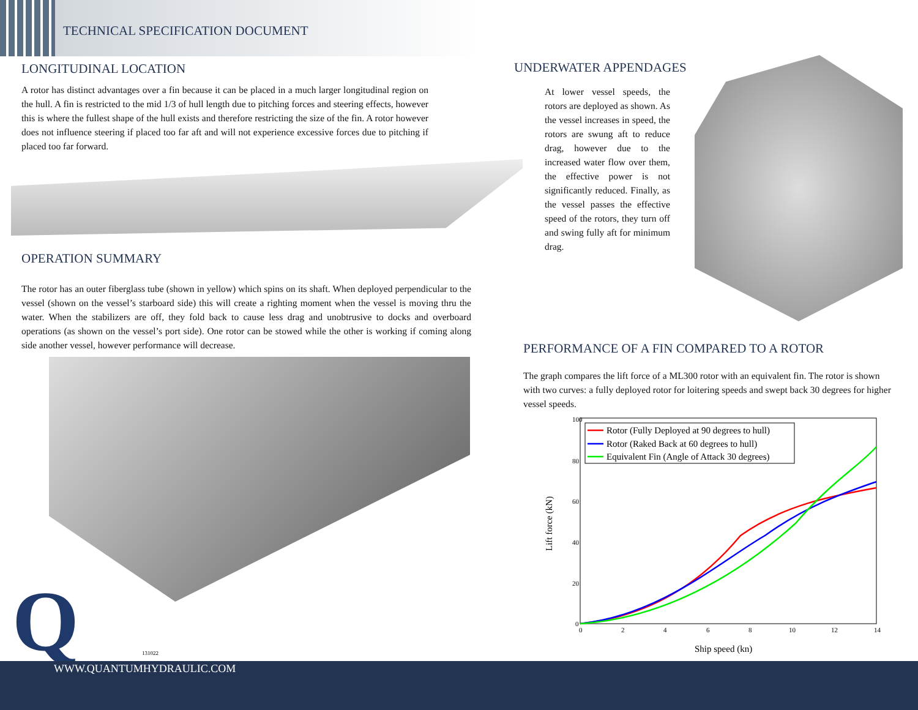TECHNICAL SPECIFICATION DOCUMENT
LONGITUDINAL LOCATION
A rotor has distinct advantages over a fin because it can be placed in a much larger longitudinal region on the hull. A fin is restricted to the mid 1/3 of hull length due to pitching forces and steering effects, however this is where the fullest shape of the hull exists and therefore restricting the size of the fin. A rotor however does not influence steering if placed too far aft and will not experience excessive forces due to pitching if placed too far forward.
OPERATION SUMMARY
The rotor has an outer fiberglass tube (shown in yellow) which spins on its shaft. When deployed perpendicular to the vessel (shown on the vessel’s starboard side) this will create a righting moment when the vessel is moving thru the water. When the stabilizers are off, they fold back to cause less drag and unobtrusive to docks and overboard operations (as shown on the vessel’s port side). One rotor can be stowed while the other is working if coming along side another vessel, however performance will decrease.
Q 131022
UNDERWATER APPENDAGES
At lower vessel speeds, the rotors are deployed as shown. As the vessel increases in speed, the rotors are swung aft to reduce drag, however due to the increased water flow over them, the effective power is not significantly reduced. Finally, as the vessel passes the effective speed of the rotors, they turn off and swing fully aft for minimum drag.
PERFORMANCE OF A FIN COMPARED TO A ROTOR
The graph compares the lift force of a ML300 rotor with an equivalent fin. The rotor is shown with two curves: a fully deployed rotor for loitering speeds and swept back 30 degrees for higher vessel speeds.
100
80
60
40
20
0
0
2
4
6
8
10
12
14
Ship speed (kn)
Lift force (kN)
Rotor (Fully Deployed at 90 degrees to hull)
Rotor (Raked Back at 60 degrees to hull)
Equivalent Fin (Angle of Attack 30 degrees)
WWW.QUANTUMHYDRAULIC.COM